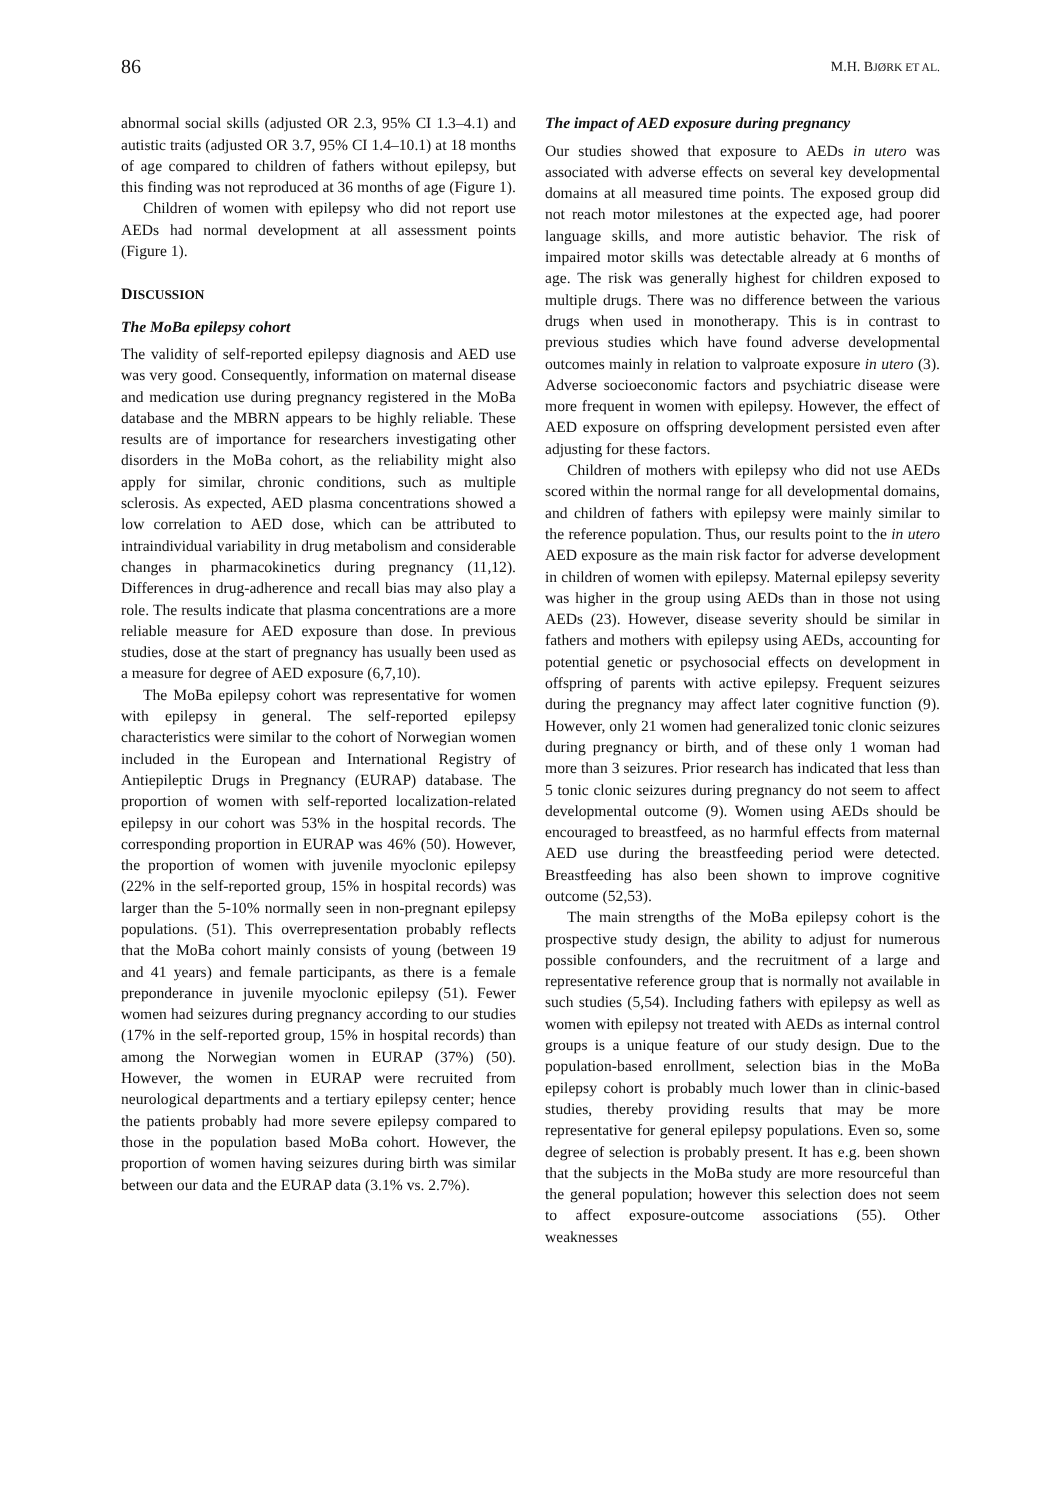86 M.H. BJØRK ET AL.
abnormal social skills (adjusted OR 2.3, 95% CI 1.3–4.1) and autistic traits (adjusted OR 3.7, 95% CI 1.4–10.1) at 18 months of age compared to children of fathers without epilepsy, but this finding was not reproduced at 36 months of age (Figure 1).
Children of women with epilepsy who did not report use AEDs had normal development at all assessment points (Figure 1).
DISCUSSION
The MoBa epilepsy cohort
The validity of self-reported epilepsy diagnosis and AED use was very good. Consequently, information on maternal disease and medication use during pregnancy registered in the MoBa database and the MBRN appears to be highly reliable. These results are of importance for researchers investigating other disorders in the MoBa cohort, as the reliability might also apply for similar, chronic conditions, such as multiple sclerosis. As expected, AED plasma concentrations showed a low correlation to AED dose, which can be attributed to intraindividual variability in drug metabolism and considerable changes in pharmacokinetics during pregnancy (11,12). Differences in drug-adherence and recall bias may also play a role. The results indicate that plasma concentrations are a more reliable measure for AED exposure than dose. In previous studies, dose at the start of pregnancy has usually been used as a measure for degree of AED exposure (6,7,10).
The MoBa epilepsy cohort was representative for women with epilepsy in general. The self-reported epilepsy characteristics were similar to the cohort of Norwegian women included in the European and International Registry of Antiepileptic Drugs in Pregnancy (EURAP) database. The proportion of women with self-reported localization-related epilepsy in our cohort was 53% in the hospital records. The corresponding proportion in EURAP was 46% (50). However, the proportion of women with juvenile myoclonic epilepsy (22% in the self-reported group, 15% in hospital records) was larger than the 5-10% normally seen in non-pregnant epilepsy populations. (51). This overrepresentation probably reflects that the MoBa cohort mainly consists of young (between 19 and 41 years) and female participants, as there is a female preponderance in juvenile myoclonic epilepsy (51). Fewer women had seizures during pregnancy according to our studies (17% in the self-reported group, 15% in hospital records) than among the Norwegian women in EURAP (37%) (50). However, the women in EURAP were recruited from neurological departments and a tertiary epilepsy center; hence the patients probably had more severe epilepsy compared to those in the population based MoBa cohort. However, the proportion of women having seizures during birth was similar between our data and the EURAP data (3.1% vs. 2.7%).
The impact of AED exposure during pregnancy
Our studies showed that exposure to AEDs in utero was associated with adverse effects on several key developmental domains at all measured time points. The exposed group did not reach motor milestones at the expected age, had poorer language skills, and more autistic behavior. The risk of impaired motor skills was detectable already at 6 months of age. The risk was generally highest for children exposed to multiple drugs. There was no difference between the various drugs when used in monotherapy. This is in contrast to previous studies which have found adverse developmental outcomes mainly in relation to valproate exposure in utero (3). Adverse socioeconomic factors and psychiatric disease were more frequent in women with epilepsy. However, the effect of AED exposure on offspring development persisted even after adjusting for these factors.
Children of mothers with epilepsy who did not use AEDs scored within the normal range for all developmental domains, and children of fathers with epilepsy were mainly similar to the reference population. Thus, our results point to the in utero AED exposure as the main risk factor for adverse development in children of women with epilepsy. Maternal epilepsy severity was higher in the group using AEDs than in those not using AEDs (23). However, disease severity should be similar in fathers and mothers with epilepsy using AEDs, accounting for potential genetic or psychosocial effects on development in offspring of parents with active epilepsy. Frequent seizures during the pregnancy may affect later cognitive function (9). However, only 21 women had generalized tonic clonic seizures during pregnancy or birth, and of these only 1 woman had more than 3 seizures. Prior research has indicated that less than 5 tonic clonic seizures during pregnancy do not seem to affect developmental outcome (9). Women using AEDs should be encouraged to breastfeed, as no harmful effects from maternal AED use during the breastfeeding period were detected. Breastfeeding has also been shown to improve cognitive outcome (52,53).
The main strengths of the MoBa epilepsy cohort is the prospective study design, the ability to adjust for numerous possible confounders, and the recruitment of a large and representative reference group that is normally not available in such studies (5,54). Including fathers with epilepsy as well as women with epilepsy not treated with AEDs as internal control groups is a unique feature of our study design. Due to the population-based enrollment, selection bias in the MoBa epilepsy cohort is probably much lower than in clinic-based studies, thereby providing results that may be more representative for general epilepsy populations. Even so, some degree of selection is probably present. It has e.g. been shown that the subjects in the MoBa study are more resourceful than the general population; however this selection does not seem to affect exposure-outcome associations (55). Other weaknesses